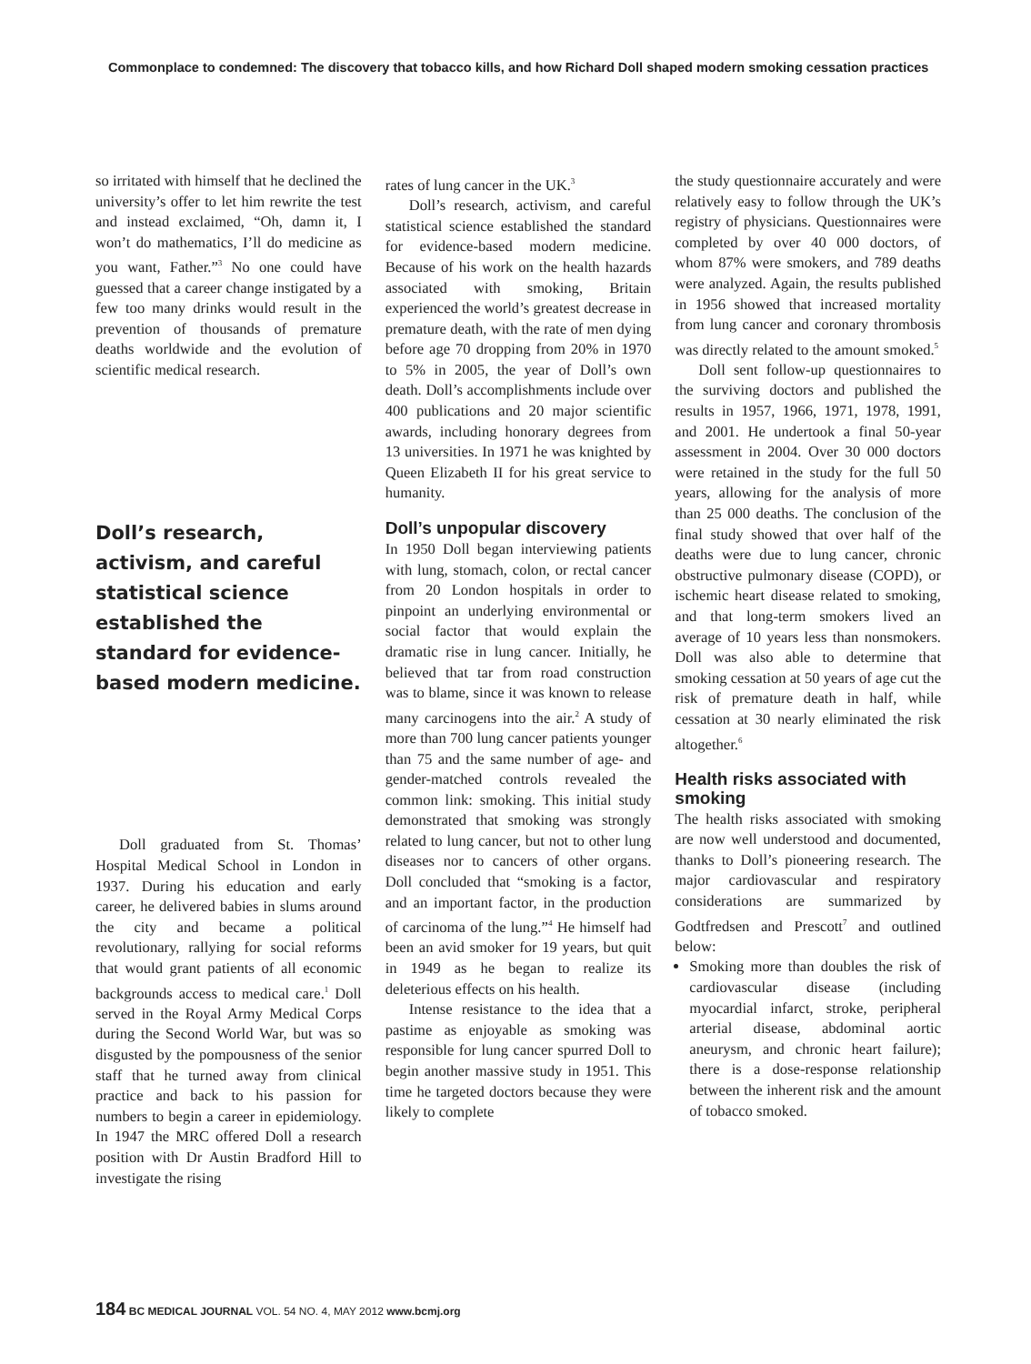Commonplace to condemned: The discovery that tobacco kills, and how Richard Doll shaped modern smoking cessation practices
so irritated with himself that he declined the university’s offer to let him rewrite the test and instead exclaimed, “Oh, damn it, I won’t do mathematics, I’ll do medicine as you want, Father.”<sup>3</sup> No one could have guessed that a career change instigated by a few too many drinks would result in the prevention of thousands of premature deaths worldwide and the evolution of scientific medical research.
Doll’s research, activism, and careful statistical science established the standard for evidence-based modern medicine.
Doll graduated from St. Thomas’ Hospital Medical School in London in 1937. During his education and early career, he delivered babies in slums around the city and became a political revolutionary, rallying for social reforms that would grant patients of all economic backgrounds access to medical care.<sup>1</sup> Doll served in the Royal Army Medical Corps during the Second World War, but was so disgusted by the pompousness of the senior staff that he turned away from clinical practice and back to his passion for numbers to begin a career in epidemiology. In 1947 the MRC offered Doll a research position with Dr Austin Bradford Hill to investigate the rising
rates of lung cancer in the UK.<sup>3</sup>
Doll’s research, activism, and careful statistical science established the standard for evidence-based modern medicine. Because of his work on the health hazards associated with smoking, Britain experienced the world’s greatest decrease in premature death, with the rate of men dying before age 70 dropping from 20% in 1970 to 5% in 2005, the year of Doll’s own death. Doll’s accomplishments include over 400 publications and 20 major scientific awards, including honorary degrees from 13 universities. In 1971 he was knighted by Queen Elizabeth II for his great service to humanity.
Doll’s unpopular discovery
In 1950 Doll began interviewing patients with lung, stomach, colon, or rectal cancer from 20 London hospitals in order to pinpoint an underlying environmental or social factor that would explain the dramatic rise in lung cancer. Initially, he believed that tar from road construction was to blame, since it was known to release many carcinogens into the air.<sup>2</sup> A study of more than 700 lung cancer patients younger than 75 and the same number of age- and gender-matched controls revealed the common link: smoking. This initial study demonstrated that smoking was strongly related to lung cancer, but not to other lung diseases nor to cancers of other organs. Doll concluded that “smoking is a factor, and an important factor, in the production of carcinoma of the lung.”<sup>4</sup> He himself had been an avid smoker for 19 years, but quit in 1949 as he began to realize its deleterious effects on his health.
Intense resistance to the idea that a pastime as enjoyable as smoking was responsible for lung cancer spurred Doll to begin another massive study in 1951. This time he targeted doctors because they were likely to complete
the study questionnaire accurately and were relatively easy to follow through the UK’s registry of physicians. Questionnaires were completed by over 40 000 doctors, of whom 87% were smokers, and 789 deaths were analyzed. Again, the results published in 1956 showed that increased mortality from lung cancer and coronary thrombosis was directly related to the amount smoked.<sup>5</sup>
Doll sent follow-up questionnaires to the surviving doctors and published the results in 1957, 1966, 1971, 1978, 1991, and 2001. He undertook a final 50-year assessment in 2004. Over 30 000 doctors were retained in the study for the full 50 years, allowing for the analysis of more than 25 000 deaths. The conclusion of the final study showed that over half of the deaths were due to lung cancer, chronic obstructive pulmonary disease (COPD), or ischemic heart disease related to smoking, and that long-term smokers lived an average of 10 years less than nonsmokers. Doll was also able to determine that smoking cessation at 50 years of age cut the risk of premature death in half, while cessation at 30 nearly eliminated the risk altogether.<sup>6</sup>
Health risks associated with smoking
The health risks associated with smoking are now well understood and documented, thanks to Doll’s pioneering research. The major cardiovascular and respiratory considerations are summarized by Godtfredsen and Prescott<sup>7</sup> and outlined below:
Smoking more than doubles the risk of cardiovascular disease (including myocardial infarct, stroke, peripheral arterial disease, abdominal aortic aneurysm, and chronic heart failure); there is a dose-response relationship between the inherent risk and the amount of tobacco smoked.
184 BC MEDICAL JOURNAL VOL. 54 NO. 4, MAY 2012 www.bcmj.org